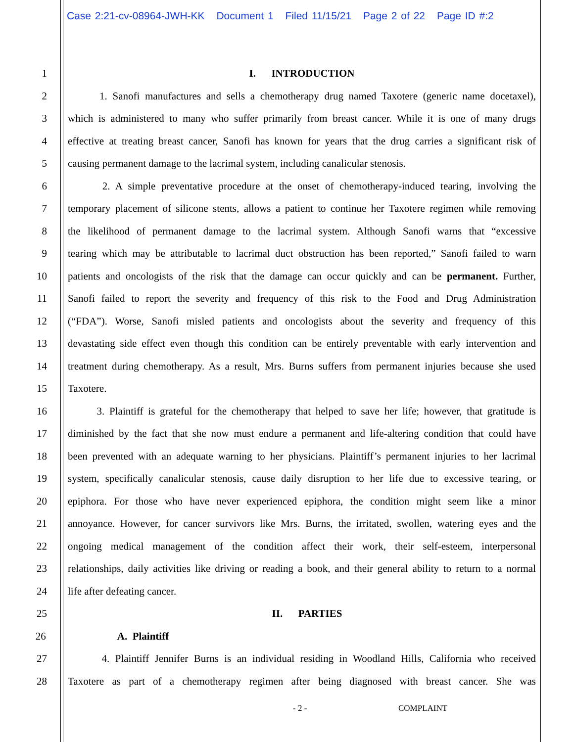Case 2:21-cv-08964-JWH-KK Document 1 Filed 11/15/21 Page 2 of 22 Page ID #:2
1 I. INTRODUCTION
2 1. Sanofi manufactures and sells a chemotherapy drug named Taxotere (generic name docetaxel),
3 which is administered to many who suffer primarily from breast cancer. While it is one of many drugs
4 effective at treating breast cancer, Sanofi has known for years that the drug carries a significant risk of
5 causing permanent damage to the lacrimal system, including canalicular stenosis.
6 2. A simple preventative procedure at the onset of chemotherapy-induced tearing, involving the
7 temporary placement of silicone stents, allows a patient to continue her Taxotere regimen while removing
8 the likelihood of permanent damage to the lacrimal system. Although Sanofi warns that “excessive
9 tearing which may be attributable to lacrimal duct obstruction has been reported,” Sanofi failed to warn
10 patients and oncologists of the risk that the damage can occur quickly and can be permanent. Further,
11 Sanofi failed to report the severity and frequency of this risk to the Food and Drug Administration
12 (“FDA”). Worse, Sanofi misled patients and oncologists about the severity and frequency of this
13 devastating side effect even though this condition can be entirely preventable with early intervention and
14 treatment during chemotherapy. As a result, Mrs. Burns suffers from permanent injuries because she used
15 Taxotere.
16 3. Plaintiff is grateful for the chemotherapy that helped to save her life; however, that gratitude is
17 diminished by the fact that she now must endure a permanent and life-altering condition that could have
18 been prevented with an adequate warning to her physicians. Plaintiff’s permanent injuries to her lacrimal
19 system, specifically canalicular stenosis, cause daily disruption to her life due to excessive tearing, or
20 epiphora. For those who have never experienced epiphora, the condition might seem like a minor
21 annoyance. However, for cancer survivors like Mrs. Burns, the irritated, swollen, watering eyes and the
22 ongoing medical management of the condition affect their work, their self-esteem, interpersonal
23 relationships, daily activities like driving or reading a book, and their general ability to return to a normal
24 life after defeating cancer.
25 II. PARTIES
26 A. Plaintiff
27 4. Plaintiff Jennifer Burns is an individual residing in Woodland Hills, California who received
28 Taxotere as part of a chemotherapy regimen after being diagnosed with breast cancer. She was
- 2 - COMPLAINT